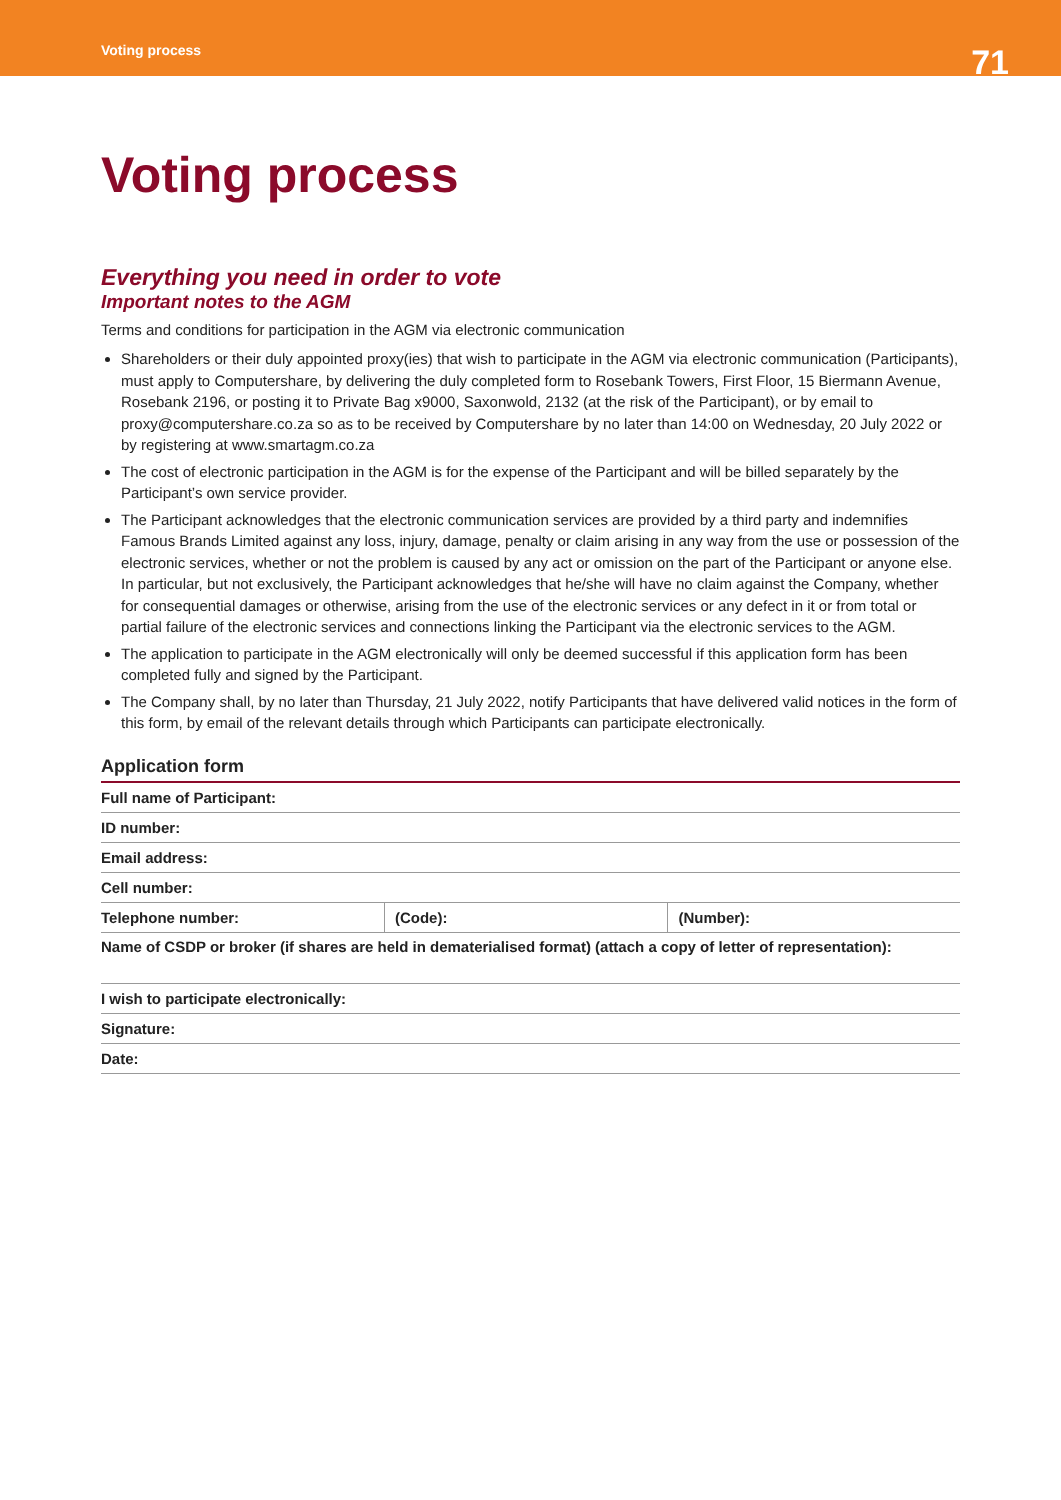Voting process 71
Voting process
Everything you need in order to vote
Important notes to the AGM
Terms and conditions for participation in the AGM via electronic communication
Shareholders or their duly appointed proxy(ies) that wish to participate in the AGM via electronic communication (Participants), must apply to Computershare, by delivering the duly completed form to Rosebank Towers, First Floor, 15 Biermann Avenue, Rosebank 2196, or posting it to Private Bag x9000, Saxonwold, 2132 (at the risk of the Participant), or by email to proxy@computershare.co.za so as to be received by Computershare by no later than 14:00 on Wednesday, 20 July 2022 or by registering at www.smartagm.co.za
The cost of electronic participation in the AGM is for the expense of the Participant and will be billed separately by the Participant’s own service provider.
The Participant acknowledges that the electronic communication services are provided by a third party and indemnifies Famous Brands Limited against any loss, injury, damage, penalty or claim arising in any way from the use or possession of the electronic services, whether or not the problem is caused by any act or omission on the part of the Participant or anyone else. In particular, but not exclusively, the Participant acknowledges that he/she will have no claim against the Company, whether for consequential damages or otherwise, arising from the use of the electronic services or any defect in it or from total or partial failure of the electronic services and connections linking the Participant via the electronic services to the AGM.
The application to participate in the AGM electronically will only be deemed successful if this application form has been completed fully and signed by the Participant.
The Company shall, by no later than Thursday, 21 July 2022, notify Participants that have delivered valid notices in the form of this form, by email of the relevant details through which Participants can participate electronically.
Application form
| Full name of Participant: | | |
| ID number: | | |
| Email address: | | |
| Cell number: | | |
| Telephone number: | (Code): | (Number): |
| Name of CSDP or broker (if shares are held in dematerialised format) (attach a copy of letter of representation): | | |
| I wish to participate electronically: | | |
| Signature: | | |
| Date: | | |